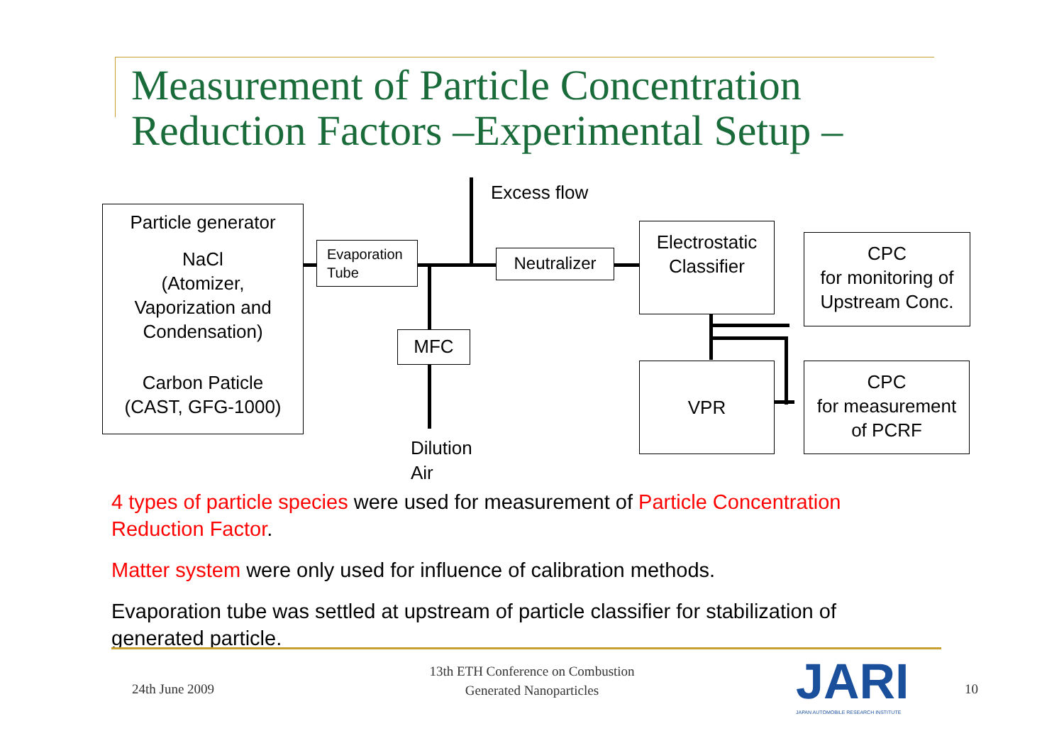Measurement of Particle Concentration
Reduction Factors –Experimental Setup –
Particle generator
NaCl
(Atomizer,
Vaporization and
Condensation)
Carbon Paticle
(CAST, GFG-1000)
Evaporation Tube
Neutralizer
MFC
Electrostatic
Classifier
VPR
CPC
for monitoring of
Upstream Conc.
CPC
for measurement
of PCRF
Excess flow
Dilution
Air
4 types of particle species were used for measurement of Particle Concentration Reduction Factor.
Matter system were only used for influence of calibration methods.
Evaporation tube was settled at upstream of particle classifier for stabilization of generated particle.
24th June 2009
13th ETH Conference on Combustion
Generated Nanoparticles
JARI
JAPAN AUTOMOBILE RESEARCH INSTITUTE
10